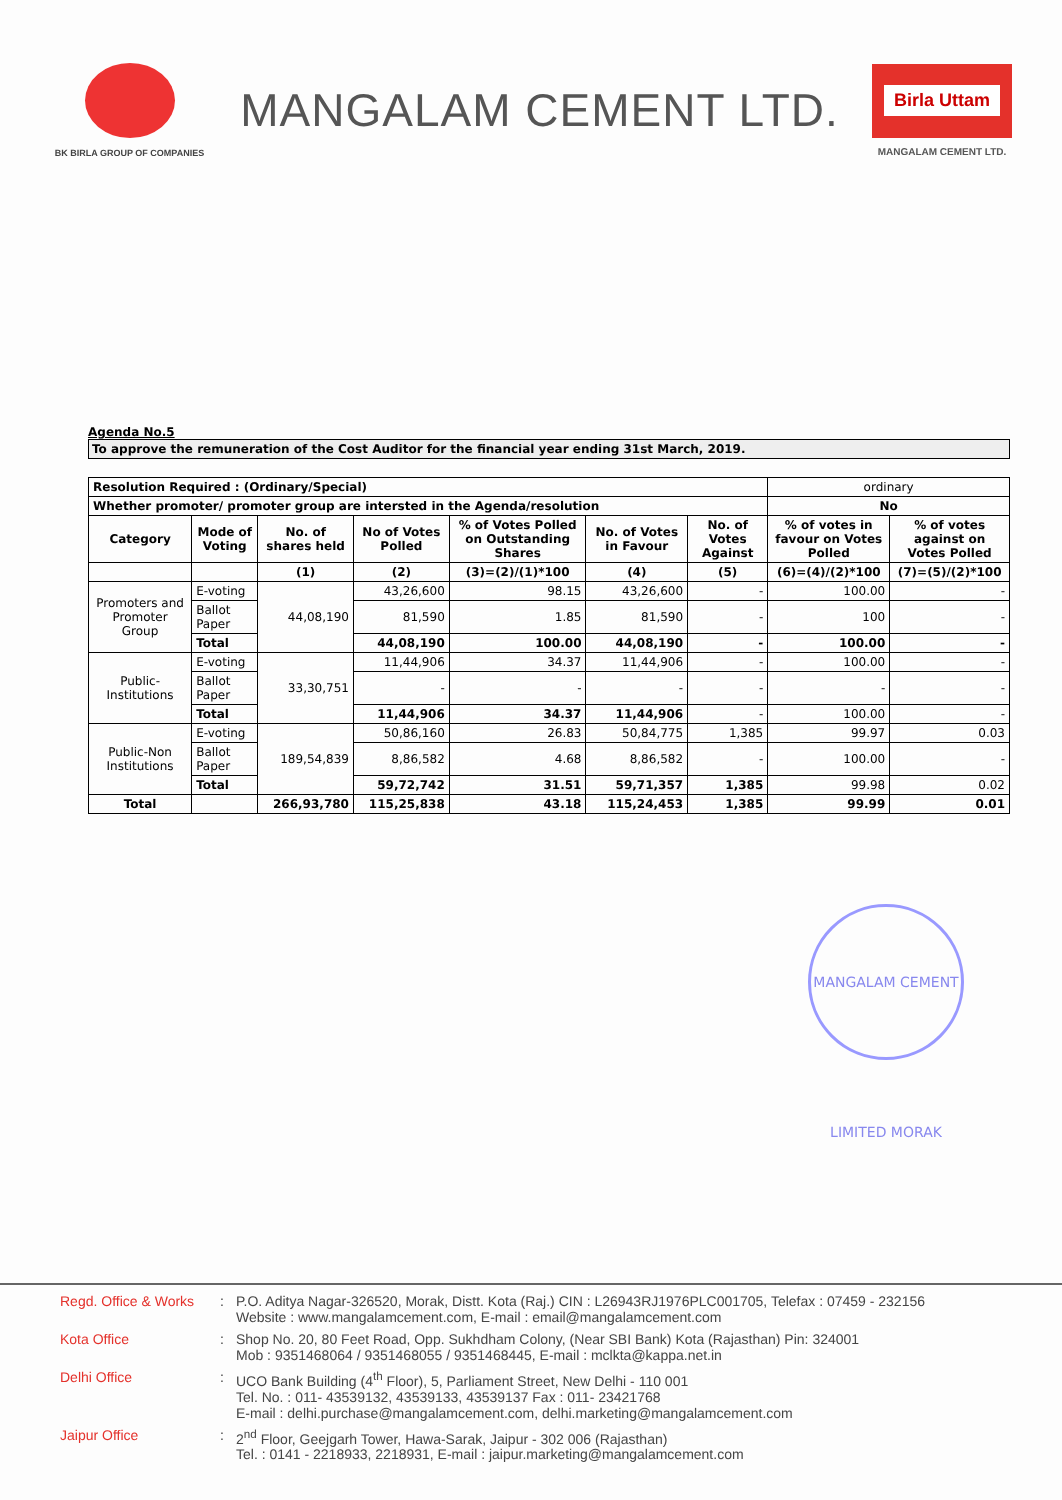BK BIRLA GROUP OF COMPANIES
MANGALAM CEMENT LTD.
Birla Uttam
MANGALAM CEMENT LTD.
Agenda No.5
To approve the remuneration of the Cost Auditor for the financial year ending 31st March, 2019.
| Resolution Required : (Ordinary/Special) | | | | | | | ordinary | |
| Whether promoter/ promoter group are intersted in the Agenda/resolution | | | | | | | No | |
| Category | Mode of Voting | No. of shares held | No of Votes Polled | % of Votes Polled on Outstanding Shares | No. of Votes in Favour | No. of Votes Against | % of votes in favour on Votes Polled | % of votes against on Votes Polled |
| | | (1) | (2) | (3)=(2)/(1)*100 | (4) | (5) | (6)=(4)/(2)*100 | (7)=(5)/(2)*100 |
| Promoters and Promoter Group | E-voting | 44,08,190 | 43,26,600 | 98.15 | 43,26,600 | - | 100.00 | - |
| | Ballot Paper | | 81,590 | 1.85 | 81,590 | - | 100 | - |
| | Total | | 44,08,190 | 100.00 | 44,08,190 | - | 100.00 | - |
| Public-Institutions | E-voting | 33,30,751 | 11,44,906 | 34.37 | 11,44,906 | - | 100.00 | - |
| | Ballot Paper | | - | - | - | - | - | - |
| | Total | | 11,44,906 | 34.37 | 11,44,906 | - | 100.00 | - |
| Public-Non Institutions | E-voting | 189,54,839 | 50,86,160 | 26.83 | 50,84,775 | 1,385 | 99.97 | 0.03 |
| | Ballot Paper | | 8,86,582 | 4.68 | 8,86,582 | - | 100.00 | - |
| | Total | | 59,72,742 | 31.51 | 59,71,357 | 1,385 | 99.98 | 0.02 |
| Total | | 266,93,780 | 115,25,838 | 43.18 | 115,24,453 | 1,385 | 99.99 | 0.01 |
MANGALAM CEMENT LIMITED MORAK
Regd. Office & Works
: P.O. Aditya Nagar-326520, Morak, Distt. Kota (Raj.) CIN : L26943RJ1976PLC001705, Telefax : 07459 - 232156
Website : www.mangalamcement.com, E-mail : email@mangalamcement.com
Kota Office : Shop No. 20, 80 Feet Road, Opp. Sukhdham Colony, (Near SBI Bank) Kota (Rajasthan) Pin: 324001
Mob : 9351468064 / 9351468055 / 9351468445, E-mail : mclkta@kappa.net.in
Delhi Office : UCO Bank Building (4<sup>th</sup> Floor), 5, Parliament Street, New Delhi - 110 001
Tel. No. : 011- 43539132, 43539133, 43539137 Fax : 011- 23421768
E-mail : delhi.purchase@mangalamcement.com, delhi.marketing@mangalamcement.com
Jaipur Office : 2<sup>nd</sup> Floor, Geejgarh Tower, Hawa-Sarak, Jaipur - 302 006 (Rajasthan)
Tel. : 0141 - 2218933, 2218931, E-mail : jaipur.marketing@mangalamcement.com